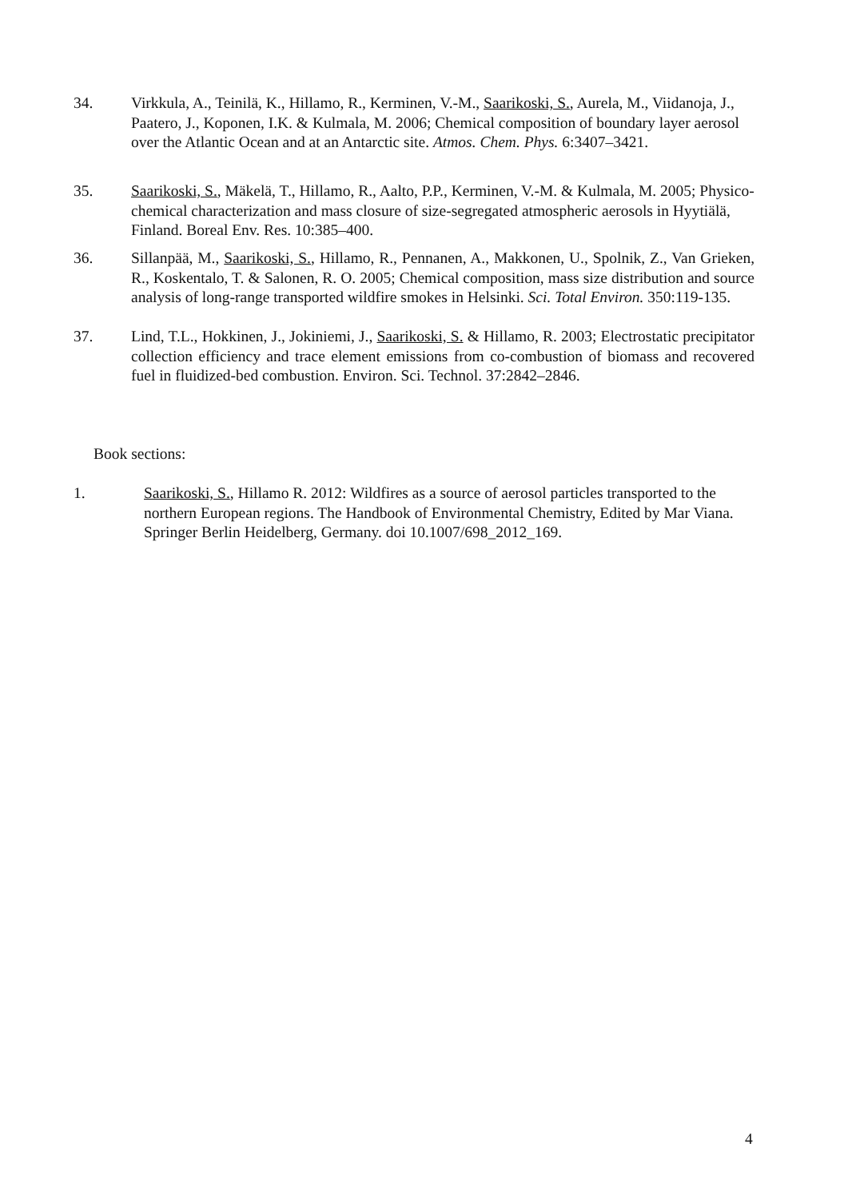34. Virkkula, A., Teinilä, K., Hillamo, R., Kerminen, V.-M., Saarikoski, S., Aurela, M., Viidanoja, J., Paatero, J., Koponen, I.K. & Kulmala, M. 2006; Chemical composition of boundary layer aerosol over the Atlantic Ocean and at an Antarctic site. Atmos. Chem. Phys. 6:3407–3421.
35. Saarikoski, S., Mäkelä, T., Hillamo, R., Aalto, P.P., Kerminen, V.-M. & Kulmala, M. 2005; Physico-chemical characterization and mass closure of size-segregated atmospheric aerosols in Hyytiälä, Finland. Boreal Env. Res. 10:385–400.
36. Sillanpää, M., Saarikoski, S., Hillamo, R., Pennanen, A., Makkonen, U., Spolnik, Z., Van Grieken, R., Koskentalo, T. & Salonen, R. O. 2005; Chemical composition, mass size distribution and source analysis of long-range transported wildfire smokes in Helsinki. Sci. Total Environ. 350:119-135.
37. Lind, T.L., Hokkinen, J., Jokiniemi, J., Saarikoski, S. & Hillamo, R. 2003; Electrostatic precipitator collection efficiency and trace element emissions from co-combustion of biomass and recovered fuel in fluidized-bed combustion. Environ. Sci. Technol. 37:2842–2846.
Book sections:
1. Saarikoski, S., Hillamo R. 2012: Wildfires as a source of aerosol particles transported to the northern European regions. The Handbook of Environmental Chemistry, Edited by Mar Viana. Springer Berlin Heidelberg, Germany. doi 10.1007/698_2012_169.
4